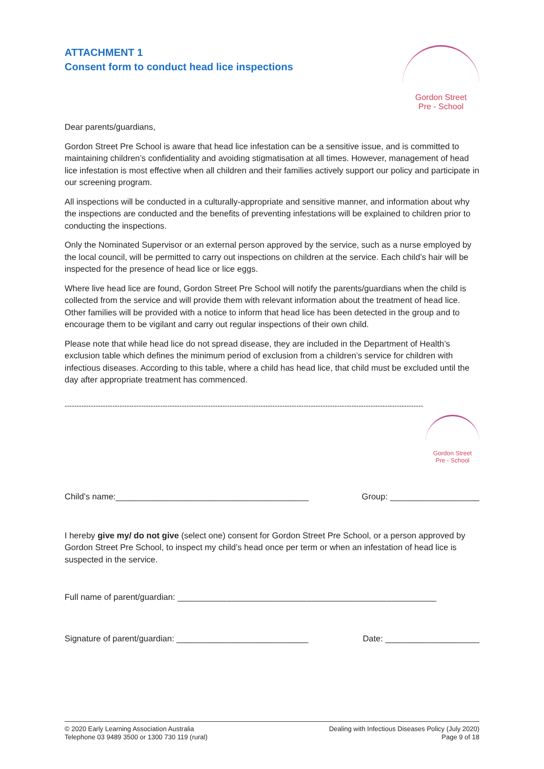ATTACHMENT 1
Consent form to conduct head lice inspections
Gordon Street
Pre - School
Dear parents/guardians,
Gordon Street Pre School is aware that head lice infestation can be a sensitive issue, and is committed to maintaining children’s confidentiality and avoiding stigmatisation at all times. However, management of head lice infestation is most effective when all children and their families actively support our policy and participate in our screening program.
All inspections will be conducted in a culturally-appropriate and sensitive manner, and information about why the inspections are conducted and the benefits of preventing infestations will be explained to children prior to conducting the inspections.
Only the Nominated Supervisor or an external person approved by the service, such as a nurse employed by the local council, will be permitted to carry out inspections on children at the service. Each child’s hair will be inspected for the presence of head lice or lice eggs.
Where live head lice are found, Gordon Street Pre School will notify the parents/guardians when the child is collected from the service and will provide them with relevant information about the treatment of head lice. Other families will be provided with a notice to inform that head lice has been detected in the group and to encourage them to be vigilant and carry out regular inspections of their own child.
Please note that while head lice do not spread disease, they are included in the Department of Health’s exclusion table which defines the minimum period of exclusion from a children’s service for children with infectious diseases. According to this table, where a child has head lice, that child must be excluded until the day after appropriate treatment has commenced.
------------------------------------------------------------------------------------------------------------------------------------------------------
Gordon Street
Pre - School
Child’s name:_________________________________________ Group: ___________________
I hereby give my/ do not give (select one) consent for Gordon Street Pre School, or a person approved by Gordon Street Pre School, to inspect my child’s head once per term or when an infestation of head lice is suspected in the service.
Full name of parent/guardian: _______________________________________________________
Signature of parent/guardian: ____________________________ Date: ____________________
© 2020 Early Learning Association Australia
Telephone 03 9489 3500 or 1300 730 119 (rural)
Dealing with Infectious Diseases Policy (July 2020)
Page 9 of 18